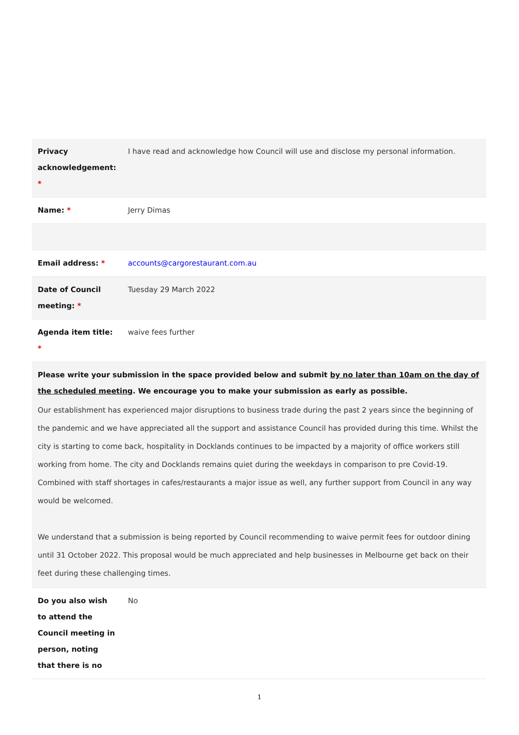| Privacy acknowledgement: * | I have read and acknowledge how Council will use and disclose my personal information. |
| Name: * | Jerry Dimas |
| Email address: * | accounts@cargorestaurant.com.au |
| Date of Council meeting: * | Tuesday 29 March 2022 |
| Agenda item title: * | waive fees further |
| Please write your submission in the space provided below and submit by no later than 10am on the day of the scheduled meeting . We encourage you to make your submission as early as possible. Our establishment has experienced major disruptions to business trade during the past 2 years since the beginning of the pandemic and we have appreciated all the support and assistance Council has provided during this time. Whilst the city is starting to come back, hospitality in Docklands continues to be impacted by a majority of office workers still working from home. The city and Docklands remains quiet during the weekdays in comparison to pre Covid-19. Combined with staff shortages in cafes/restaurants a major issue as well, any further support from Council in any way would be welcomed. We understand that a submission is being reported by Council recommending to waive permit fees for outdoor dining until 31 October 2022. This proposal would be much appreciated and help businesses in Melbourne get back on their feet during these challenging times. | |
| Do you also wish to attend the Council meeting in person, noting that there is no | No |
1